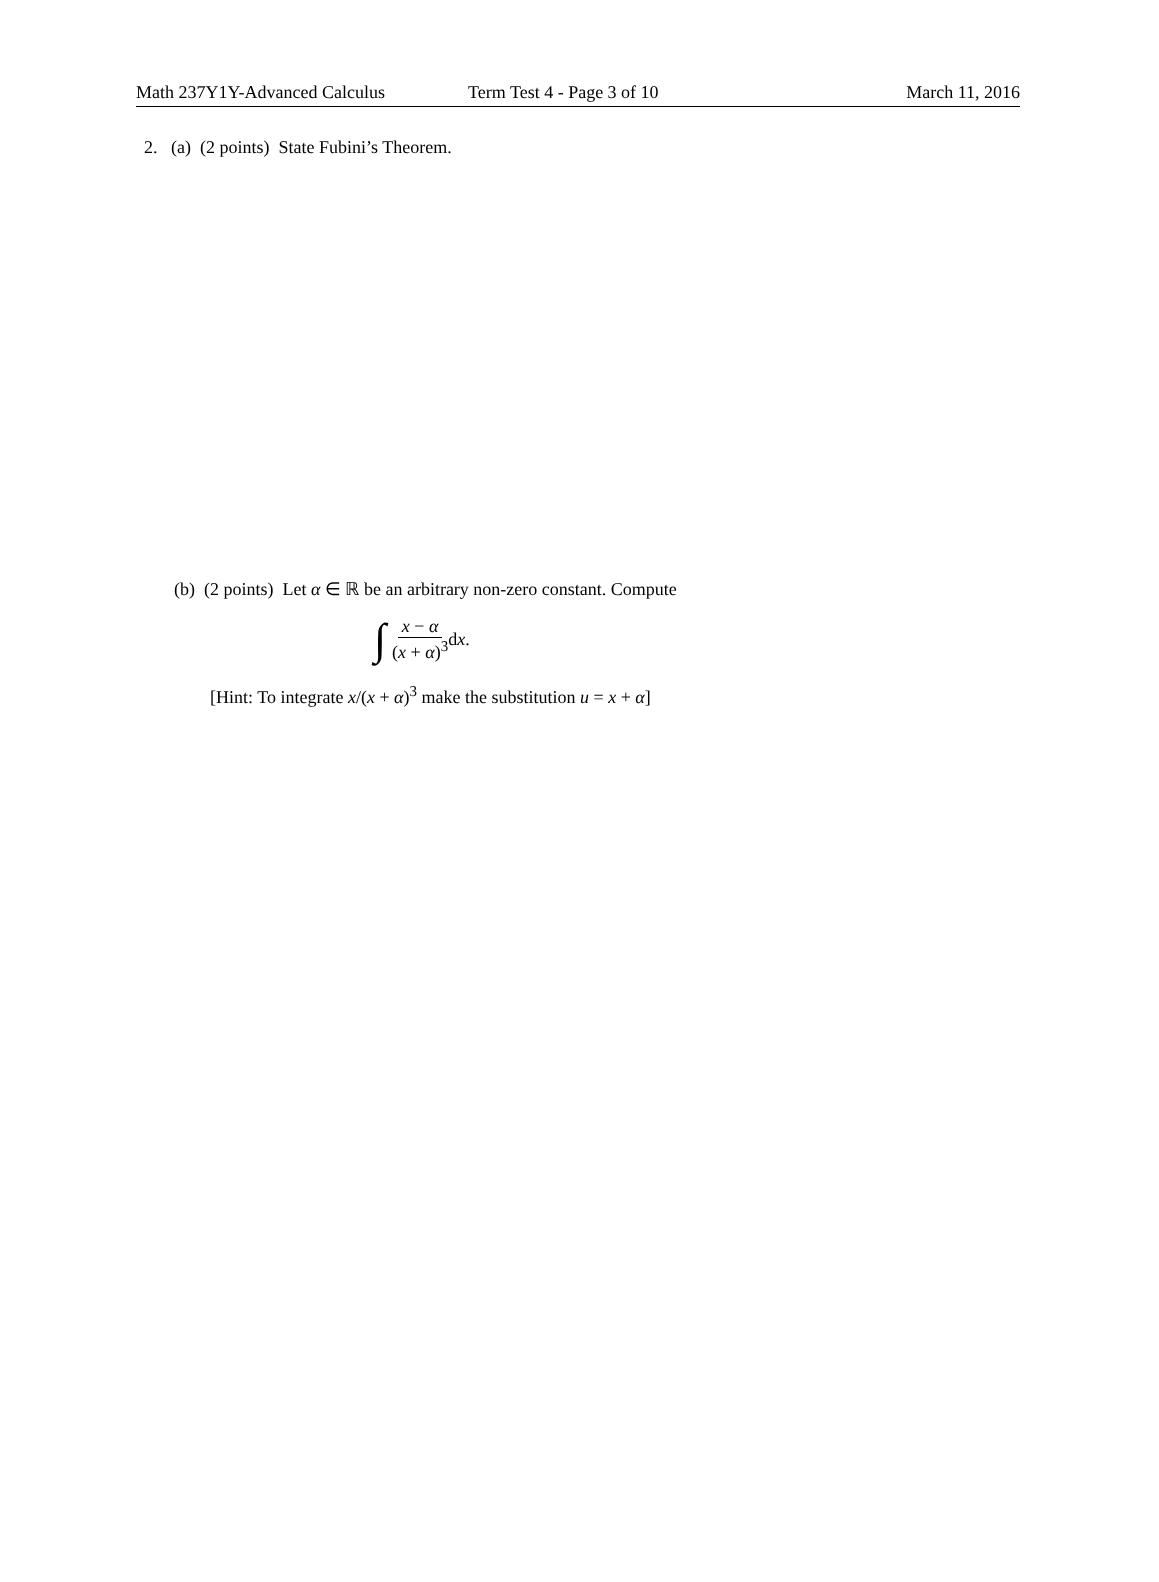Math 237Y1Y-Advanced Calculus Term Test 4 - Page 3 of 10 March 11, 2016
2. (a) (2 points) State Fubini’s Theorem.
(b) (2 points) Let α ∈ ℝ be an arbitrary non-zero constant. Compute
∫ x − α (x + α)<sup>3</sup> dx.
[Hint: To integrate x/(x + α)<sup>3</sup> make the substitution u = x + α]